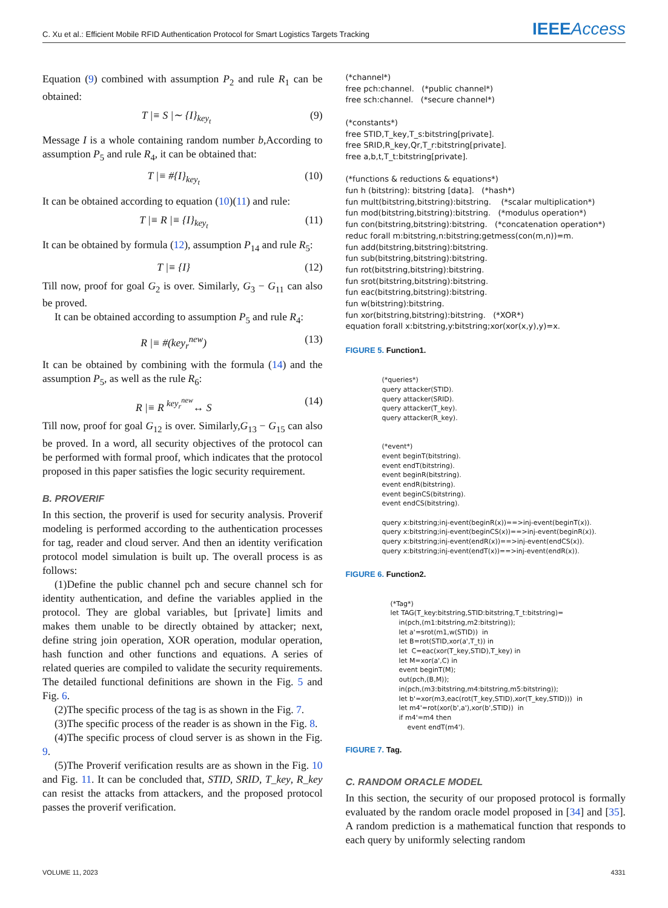C. Xu et al.: Efficient Mobile RFID Authentication Protocol for Smart Logistics Targets Tracking IEEEAccess
Equation (9) combined with assumption P<sub>2</sub> and rule R<sub>1</sub> can be obtained:
T |≡ S |∼ {I}<sub>key<sub>t</sub></sub> (9)
Message I is a whole containing random number b,According to assumption P<sub>5</sub> and rule R<sub>4</sub>, it can be obtained that:
T |≡ #{I}<sub>key<sub>t</sub></sub> (10)
It can be obtained according to equation (10)(11) and rule:
T |≡ R |≡ {I}<sub>key<sub>t</sub></sub> (11)
It can be obtained by formula (12), assumption P<sub>14</sub> and rule R<sub>5</sub>:
T |≡ {I} (12)
Till now, proof for goal G<sub>2</sub> is over. Similarly, G<sub>3</sub> − G<sub>11</sub> can also be proved.
It can be obtained according to assumption P<sub>5</sub> and rule R<sub>4</sub>:
R |≡ #(key<sub>r</sub><sup>new</sup>) (13)
It can be obtained by combining with the formula (14) and the assumption P<sub>5</sub>, as well as the rule R<sub>6</sub>:
R |≡ R <sup>key<sub>r</sub><sup>new</sup></sup>↔ S (14)
Till now, proof for goal G<sub>12</sub> is over. Similarly,G<sub>13</sub> − G<sub>15</sub> can also be proved. In a word, all security objectives of the protocol can be performed with formal proof, which indicates that the protocol proposed in this paper satisfies the logic security requirement.
B. PROVERIF
In this section, the proverif is used for security analysis. Proverif modeling is performed according to the authentication processes for tag, reader and cloud server. And then an identity verification protocol model simulation is built up. The overall process is as follows:
(1)Define the public channel pch and secure channel sch for identity authentication, and define the variables applied in the protocol. They are global variables, but [private] limits and makes them unable to be directly obtained by attacker; next, define string join operation, XOR operation, modular operation, hash function and other functions and equations. A series of related queries are compiled to validate the security requirements. The detailed functional definitions are shown in the Fig. 5 and Fig. 6.
(2)The specific process of the tag is as shown in the Fig. 7.
(3)The specific process of the reader is as shown in the Fig. 8.
(4)The specific process of cloud server is as shown in the Fig. 9.
(5)The Proverif verification results are as shown in the Fig. 10 and Fig. 11. It can be concluded that, STID, SRID, T_key, R_key can resist the attacks from attackers, and the proposed protocol passes the proverif verification.
(*channel*) free pch:channel. (*public channel*) free sch:channel. (*secure channel*) (*constants*) free STID,T_key,T_s:bitstring[private]. free SRID,R_key,Qr,T_r:bitstring[private]. free a,b,t,T_t:bitstring[private]. (*functions & reductions & equations*) fun h (bitstring): bitstring [data]. (*hash*) fun mult(bitstring,bitstring):bitstring. (*scalar multiplication*) fun mod(bitstring,bitstring):bitstring. (*modulus operation*) fun con(bitstring,bitstring):bitstring. (*concatenation operation*) reduc forall m:bitstring,n:bitstring;getmess(con(m,n))=m. fun add(bitstring,bitstring):bitstring. fun sub(bitstring,bitstring):bitstring. fun rot(bitstring,bitstring):bitstring. fun srot(bitstring,bitstring):bitstring. fun eac(bitstring,bitstring):bitstring. fun w(bitstring):bitstring. fun xor(bitstring,bitstring):bitstring. (*XOR*) equation forall x:bitstring,y:bitstring;xor(xor(x,y),y)=x.
FIGURE 5. Function1.
(*queries*) query attacker(STID). query attacker(SRID). query attacker(T_key). query attacker(R_key). (*event*) event beginT(bitstring). event endT(bitstring). event beginR(bitstring). event endR(bitstring). event beginCS(bitstring). event endCS(bitstring). query x:bitstring;inj-event(beginR(x))==>inj-event(beginT(x)). query x:bitstring;inj-event(beginCS(x))==>inj-event(beginR(x)). query x:bitstring;inj-event(endR(x))==>inj-event(endCS(x)). query x:bitstring;inj-event(endT(x))==>inj-event(endR(x)).
FIGURE 6. Function2.
(*Tag*) let TAG(T_key:bitstring,STID:bitstring,T_t:bitstring)= in(pch,(m1:bitstring,m2:bitstring)); let a'=srot(m1,w(STID)) in let B=rot(STID,xor(a',T_t)) in let C=eac(xor(T_key,STID),T_key) in let M=xor(a',C) in event beginT(M); out(pch,(B,M)); in(pch,(m3:bitstring,m4:bitstring,m5:bitstring)); let b'=xor(m3,eac(rot(T_key,STID),xor(T_key,STID))) in let m4'=rot(xor(b',a'),xor(b',STID)) in if m4'=m4 then event endT(m4').
FIGURE 7. Tag.
C. RANDOM ORACLE MODEL
In this section, the security of our proposed protocol is formally evaluated by the random oracle model proposed in [34] and [35]. A random prediction is a mathematical function that responds to each query by uniformly selecting random
VOLUME 11, 2023 4331